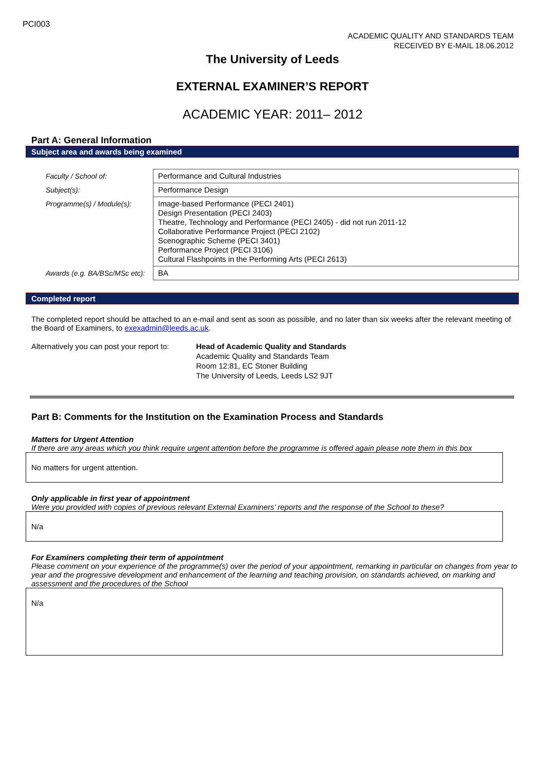PCI003
ACADEMIC QUALITY AND STANDARDS TEAM
RECEIVED BY E-MAIL 18.06.2012
The University of Leeds
EXTERNAL EXAMINER’S REPORT
ACADEMIC YEAR: 2011– 2012
Part A: General Information
Subject area and awards being examined
| Faculty / School of: | Performance and Cultural Industries |
| Subject(s): | Performance Design |
| Programme(s) / Module(s): | Image-based Performance (PECI 2401) Design Presentation (PECI 2403) Theatre, Technology and Performance (PECI 2405) - did not run 2011-12 Collaborative Performance Project (PECI 2102) Scenographic Scheme (PECI 3401) Performance Project (PECI 3106) Cultural Flashpoints in the Performing Arts (PECI 2613) |
| Awards (e.g. BA/BSc/MSc etc): | BA |
Completed report
The completed report should be attached to an e-mail and sent as soon as possible, and no later than six weeks after the relevant meeting of the Board of Examiners, to exexadmin@leeds.ac.uk.
Alternatively you can post your report to:
Head of Academic Quality and Standards
Academic Quality and Standards Team
Room 12:81, EC Stoner Building
The University of Leeds, Leeds LS2 9JT
Part B: Comments for the Institution on the Examination Process and Standards
Matters for Urgent Attention
If there are any areas which you think require urgent attention before the programme is offered again please note them in this box
No matters for urgent attention.
Only applicable in first year of appointment
Were you provided with copies of previous relevant External Examiners’ reports and the response of the School to these?
N/a
For Examiners completing their term of appointment
Please comment on your experience of the programme(s) over the period of your appointment, remarking in particular on changes from year to year and the progressive development and enhancement of the learning and teaching provision, on standards achieved, on marking and assessment and the procedures of the School
N/a